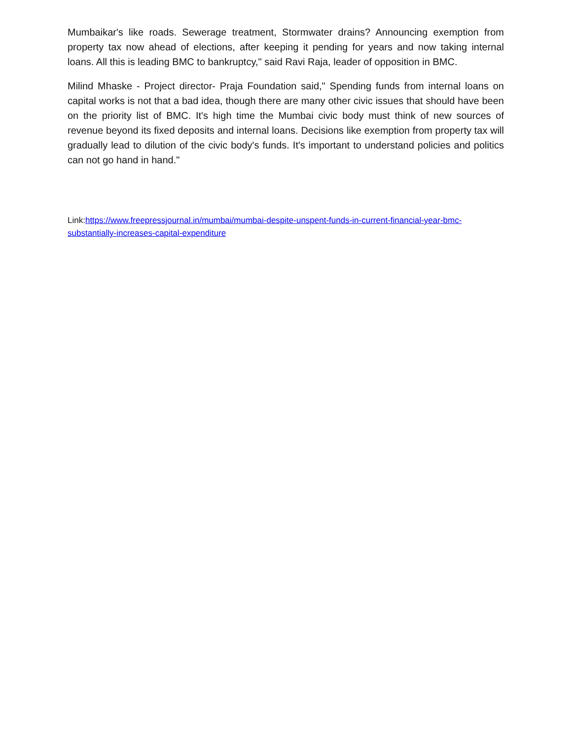Mumbaikar's like roads. Sewerage treatment, Stormwater drains? Announcing exemption from property tax now ahead of elections, after keeping it pending for years and now taking internal loans. All this is leading BMC to bankruptcy," said Ravi Raja, leader of opposition in BMC.
Milind Mhaske - Project director- Praja Foundation said," Spending funds from internal loans on capital works is not that a bad idea, though there are many other civic issues that should have been on the priority list of BMC. It's high time the Mumbai civic body must think of new sources of revenue beyond its fixed deposits and internal loans. Decisions like exemption from property tax will gradually lead to dilution of the civic body's funds. It's important to understand policies and politics can not go hand in hand."
Link:https://www.freepressjournal.in/mumbai/mumbai-despite-unspent-funds-in-current-financial-year-bmc-substantially-increases-capital-expenditure